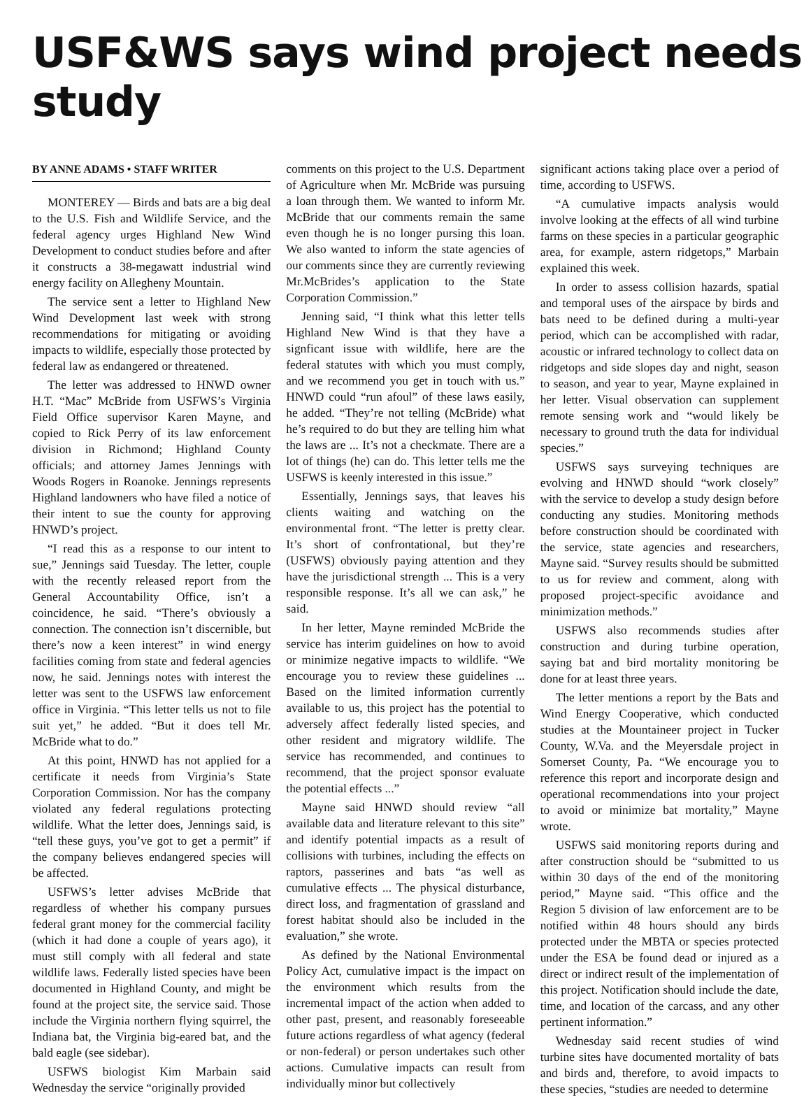USF&WS says wind project needs study
BY ANNE ADAMS • STAFF WRITER
MONTEREY — Birds and bats are a big deal to the U.S. Fish and Wildlife Service, and the federal agency urges Highland New Wind Development to conduct studies before and after it constructs a 38-megawatt industrial wind energy facility on Allegheny Mountain.
The service sent a letter to Highland New Wind Development last week with strong recommendations for mitigating or avoiding impacts to wildlife, especially those protected by federal law as endangered or threatened.
The letter was addressed to HNWD owner H.T. “Mac” McBride from USFWS’s Virginia Field Office supervisor Karen Mayne, and copied to Rick Perry of its law enforcement division in Richmond; Highland County officials; and attorney James Jennings with Woods Rogers in Roanoke. Jennings represents Highland landowners who have filed a notice of their intent to sue the county for approving HNWD’s project.
“I read this as a response to our intent to sue,” Jennings said Tuesday. The letter, couple with the recently released report from the General Accountability Office, isn’t a coincidence, he said. “There’s obviously a connection. The connection isn’t discernible, but there’s now a keen interest” in wind energy facilities coming from state and federal agencies now, he said. Jennings notes with interest the letter was sent to the USFWS law enforcement office in Virginia. “This letter tells us not to file suit yet,” he added. “But it does tell Mr. McBride what to do.”
At this point, HNWD has not applied for a certificate it needs from Virginia’s State Corporation Commission. Nor has the company violated any federal regulations protecting wildlife. What the letter does, Jennings said, is “tell these guys, you’ve got to get a permit” if the company believes endangered species will be affected.
USFWS’s letter advises McBride that regardless of whether his company pursues federal grant money for the commercial facility (which it had done a couple of years ago), it must still comply with all federal and state wildlife laws. Federally listed species have been documented in Highland County, and might be found at the project site, the service said. Those include the Virginia northern flying squirrel, the Indiana bat, the Virginia big-eared bat, and the bald eagle (see sidebar).
USFWS biologist Kim Marbain said Wednesday the service “originally provided
comments on this project to the U.S. Department of Agriculture when Mr. McBride was pursuing a loan through them. We wanted to inform Mr. McBride that our comments remain the same even though he is no longer pursing this loan. We also wanted to inform the state agencies of our comments since they are currently reviewing Mr.McBrides’s application to the State Corporation Commission.”
Jenning said, “I think what this letter tells Highland New Wind is that they have a signficant issue with wildlife, here are the federal statutes with which you must comply, and we recommend you get in touch with us.” HNWD could “run afoul” of these laws easily, he added. “They’re not telling (McBride) what he’s required to do but they are telling him what the laws are ... It’s not a checkmate. There are a lot of things (he) can do. This letter tells me the USFWS is keenly interested in this issue.”
Essentially, Jennings says, that leaves his clients waiting and watching on the environmental front. “The letter is pretty clear. It’s short of confrontational, but they’re (USFWS) obviously paying attention and they have the jurisdictional strength ... This is a very responsible response. It’s all we can ask,” he said.
In her letter, Mayne reminded McBride the service has interim guidelines on how to avoid or minimize negative impacts to wildlife. “We encourage you to review these guidelines ... Based on the limited information currently available to us, this project has the potential to adversely affect federally listed species, and other resident and migratory wildlife. The service has recommended, and continues to recommend, that the project sponsor evaluate the potential effects ...”
Mayne said HNWD should review “all available data and literature relevant to this site” and identify potential impacts as a result of collisions with turbines, including the effects on raptors, passerines and bats “as well as cumulative effects ... The physical disturbance, direct loss, and fragmentation of grassland and forest habitat should also be included in the evaluation,” she wrote.
As defined by the National Environmental Policy Act, cumulative impact is the impact on the environment which results from the incremental impact of the action when added to other past, present, and reasonably foreseeable future actions regardless of what agency (federal or non-federal) or person undertakes such other actions. Cumulative impacts can result from individually minor but collectively
significant actions taking place over a period of time, according to USFWS.
“A cumulative impacts analysis would involve looking at the effects of all wind turbine farms on these species in a particular geographic area, for example, astern ridgetops,” Marbain explained this week.
In order to assess collision hazards, spatial and temporal uses of the airspace by birds and bats need to be defined during a multi-year period, which can be accomplished with radar, acoustic or infrared technology to collect data on ridgetops and side slopes day and night, season to season, and year to year, Mayne explained in her letter. Visual observation can supplement remote sensing work and “would likely be necessary to ground truth the data for individual species.”
USFWS says surveying techniques are evolving and HNWD should “work closely” with the service to develop a study design before conducting any studies. Monitoring methods before construction should be coordinated with the service, state agencies and researchers, Mayne said. “Survey results should be submitted to us for review and comment, along with proposed project-specific avoidance and minimization methods.”
USFWS also recommends studies after construction and during turbine operation, saying bat and bird mortality monitoring be done for at least three years.
The letter mentions a report by the Bats and Wind Energy Cooperative, which conducted studies at the Mountaineer project in Tucker County, W.Va. and the Meyersdale project in Somerset County, Pa. “We encourage you to reference this report and incorporate design and operational recommendations into your project to avoid or minimize bat mortality,” Mayne wrote.
USFWS said monitoring reports during and after construction should be “submitted to us within 30 days of the end of the monitoring period,” Mayne said. “This office and the Region 5 division of law enforcement are to be notified within 48 hours should any birds protected under the MBTA or species protected under the ESA be found dead or injured as a direct or indirect result of the implementation of this project. Notification should include the date, time, and location of the carcass, and any other pertinent information.”
Wednesday said recent studies of wind turbine sites have documented mortality of bats and birds and, therefore, to avoid impacts to these species, “studies are needed to determine